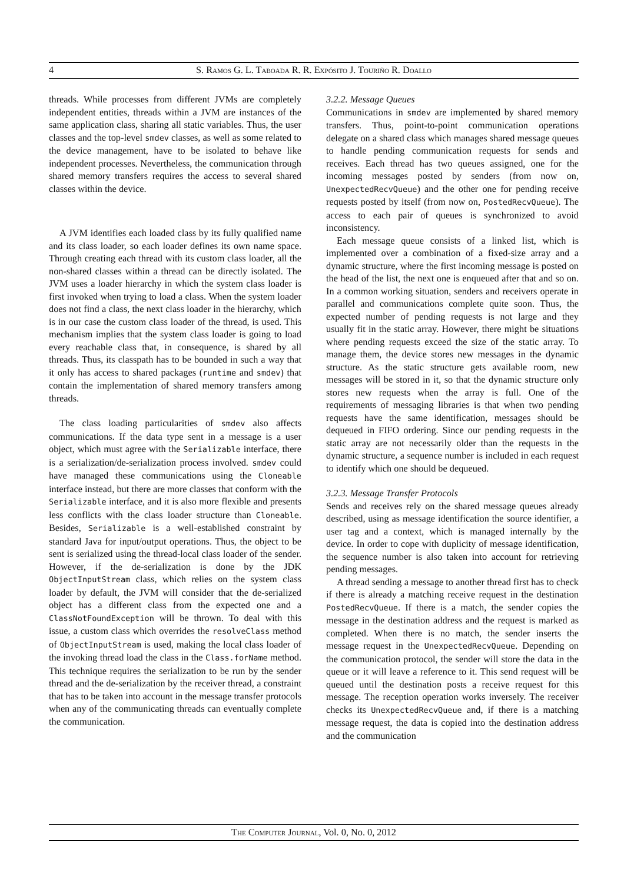4 S. Ramos G. L. Taboada R. R. Expósito J. Touriño R. Doallo
threads. While processes from different JVMs are completely independent entities, threads within a JVM are instances of the same application class, sharing all static variables. Thus, the user classes and the top-level smdev classes, as well as some related to the device management, have to be isolated to behave like independent processes. Nevertheless, the communication through shared memory transfers requires the access to several shared classes within the device.
A JVM identifies each loaded class by its fully qualified name and its class loader, so each loader defines its own name space. Through creating each thread with its custom class loader, all the non-shared classes within a thread can be directly isolated. The JVM uses a loader hierarchy in which the system class loader is first invoked when trying to load a class. When the system loader does not find a class, the next class loader in the hierarchy, which is in our case the custom class loader of the thread, is used. This mechanism implies that the system class loader is going to load every reachable class that, in consequence, is shared by all threads. Thus, its classpath has to be bounded in such a way that it only has access to shared packages (runtime and smdev) that contain the implementation of shared memory transfers among threads.
The class loading particularities of smdev also affects communications. If the data type sent in a message is a user object, which must agree with the Serializable interface, there is a serialization/de-serialization process involved. smdev could have managed these communications using the Cloneable interface instead, but there are more classes that conform with the Serializable interface, and it is also more flexible and presents less conflicts with the class loader structure than Cloneable. Besides, Serializable is a well-established constraint by standard Java for input/output operations. Thus, the object to be sent is serialized using the thread-local class loader of the sender. However, if the de-serialization is done by the JDK ObjectInputStream class, which relies on the system class loader by default, the JVM will consider that the de-serialized object has a different class from the expected one and a ClassNotFoundException will be thrown. To deal with this issue, a custom class which overrides the resolveClass method of ObjectInputStream is used, making the local class loader of the invoking thread load the class in the Class.forName method. This technique requires the serialization to be run by the sender thread and the de-serialization by the receiver thread, a constraint that has to be taken into account in the message transfer protocols when any of the communicating threads can eventually complete the communication.
3.2.2. Message Queues
Communications in smdev are implemented by shared memory transfers. Thus, point-to-point communication operations delegate on a shared class which manages shared message queues to handle pending communication requests for sends and receives. Each thread has two queues assigned, one for the incoming messages posted by senders (from now on, UnexpectedRecvQueue) and the other one for pending receive requests posted by itself (from now on, PostedRecvQueue). The access to each pair of queues is synchronized to avoid inconsistency.
Each message queue consists of a linked list, which is implemented over a combination of a fixed-size array and a dynamic structure, where the first incoming message is posted on the head of the list, the next one is enqueued after that and so on. In a common working situation, senders and receivers operate in parallel and communications complete quite soon. Thus, the expected number of pending requests is not large and they usually fit in the static array. However, there might be situations where pending requests exceed the size of the static array. To manage them, the device stores new messages in the dynamic structure. As the static structure gets available room, new messages will be stored in it, so that the dynamic structure only stores new requests when the array is full. One of the requirements of messaging libraries is that when two pending requests have the same identification, messages should be dequeued in FIFO ordering. Since our pending requests in the static array are not necessarily older than the requests in the dynamic structure, a sequence number is included in each request to identify which one should be dequeued.
3.2.3. Message Transfer Protocols
Sends and receives rely on the shared message queues already described, using as message identification the source identifier, a user tag and a context, which is managed internally by the device. In order to cope with duplicity of message identification, the sequence number is also taken into account for retrieving pending messages.
A thread sending a message to another thread first has to check if there is already a matching receive request in the destination PostedRecvQueue. If there is a match, the sender copies the message in the destination address and the request is marked as completed. When there is no match, the sender inserts the message request in the UnexpectedRecvQueue. Depending on the communication protocol, the sender will store the data in the queue or it will leave a reference to it. This send request will be queued until the destination posts a receive request for this message. The reception operation works inversely. The receiver checks its UnexpectedRecvQueue and, if there is a matching message request, the data is copied into the destination address and the communication
The Computer Journal, Vol. 0, No. 0, 2012